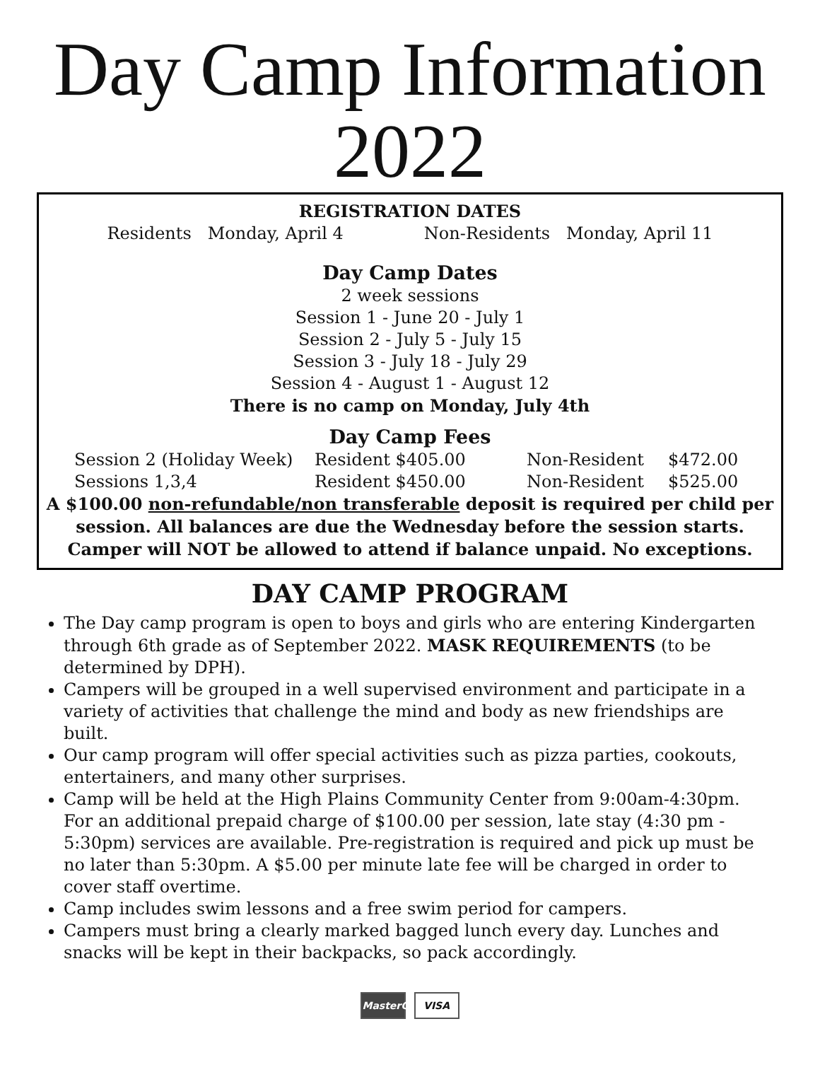Day Camp Information
2022
REGISTRATION DATES
Residents Monday, April 4 Non-Residents Monday, April 11
Day Camp Dates
2 week sessions
Session 1 - June 20 - July 1
Session 2 - July 5 - July 15
Session 3 - July 18 - July 29
Session 4 - August 1 - August 12
There is no camp on Monday, July 4th
Day Camp Fees
Session 2 (Holiday Week) Resident $405.00 Non-Resident $472.00 Sessions 1,3,4 Resident $450.00 Non-Resident $525.00
A $100.00 non-refundable/non transferable deposit is required per child per session. All balances are due the Wednesday before the session starts. Camper will NOT be allowed to attend if balance unpaid. No exceptions.
DAY CAMP PROGRAM
The Day camp program is open to boys and girls who are entering Kindergarten through 6th grade as of September 2022. MASK REQUIREMENTS (to be determined by DPH).
Campers will be grouped in a well supervised environment and participate in a variety of activities that challenge the mind and body as new friendships are built.
Our camp program will offer special activities such as pizza parties, cookouts, entertainers, and many other surprises.
Camp will be held at the High Plains Community Center from 9:00am-4:30pm. For an additional prepaid charge of $100.00 per session, late stay (4:30 pm - 5:30pm) services are available. Pre-registration is required and pick up must be no later than 5:30pm. A $5.00 per minute late fee will be charged in order to cover staff overtime.
Camp includes swim lessons and a free swim period for campers.
Campers must bring a clearly marked bagged lunch every day. Lunches and snacks will be kept in their backpacks, so pack accordingly.
MasterCard VISA